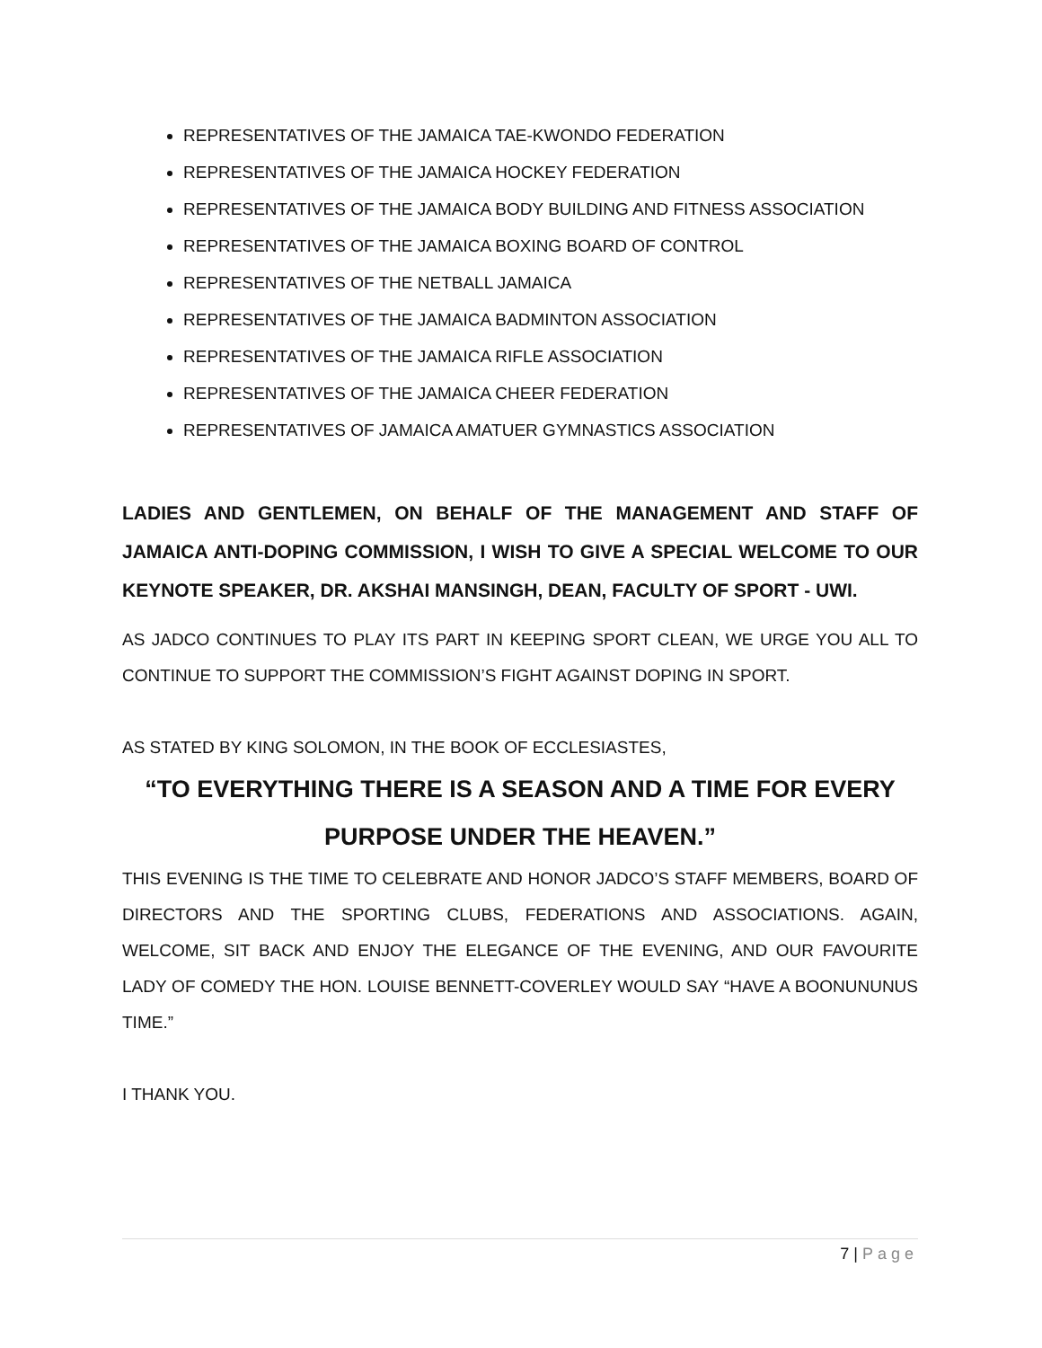REPRESENTATIVES OF THE JAMAICA TAE-KWONDO FEDERATION
REPRESENTATIVES OF THE JAMAICA HOCKEY FEDERATION
REPRESENTATIVES OF THE JAMAICA BODY BUILDING AND FITNESS ASSOCIATION
REPRESENTATIVES OF THE JAMAICA BOXING BOARD OF CONTROL
REPRESENTATIVES OF THE NETBALL JAMAICA
REPRESENTATIVES OF THE JAMAICA BADMINTON ASSOCIATION
REPRESENTATIVES OF THE JAMAICA RIFLE ASSOCIATION
REPRESENTATIVES OF THE JAMAICA CHEER FEDERATION
REPRESENTATIVES OF JAMAICA AMATUER GYMNASTICS ASSOCIATION
LADIES AND GENTLEMEN, ON BEHALF OF THE MANAGEMENT AND STAFF OF JAMAICA ANTI-DOPING COMMISSION, I WISH TO GIVE A SPECIAL WELCOME TO OUR KEYNOTE SPEAKER, DR. AKSHAI MANSINGH, DEAN, FACULTY OF SPORT - UWI.
AS JADCO CONTINUES TO PLAY ITS PART IN KEEPING SPORT CLEAN, WE URGE YOU ALL TO CONTINUE TO SUPPORT THE COMMISSION’S FIGHT AGAINST DOPING IN SPORT.
AS STATED BY KING SOLOMON, IN THE BOOK OF ECCLESIASTES,
“TO EVERYTHING THERE IS A SEASON AND A TIME FOR EVERY PURPOSE UNDER THE HEAVEN.”
THIS EVENING IS THE TIME TO CELEBRATE AND HONOR JADCO’S STAFF MEMBERS, BOARD OF DIRECTORS AND THE SPORTING CLUBS, FEDERATIONS AND ASSOCIATIONS. AGAIN, WELCOME, SIT BACK AND ENJOY THE ELEGANCE OF THE EVENING, AND OUR FAVOURITE LADY OF COMEDY THE HON. LOUISE BENNETT-COVERLEY WOULD SAY “HAVE A BOONUNUNUS TIME.”
I THANK YOU.
7 | Page